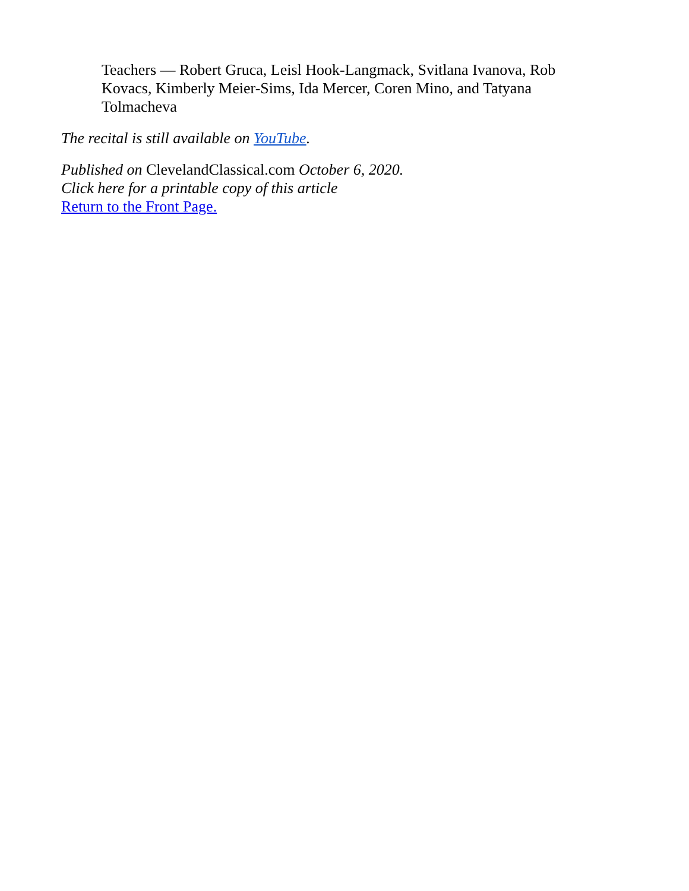Teachers — Robert Gruca, Leisl Hook-Langmack, Svitlana Ivanova, Rob Kovacs, Kimberly Meier-Sims, Ida Mercer, Coren Mino, and Tatyana Tolmacheva
The recital is still available on YouTube.
Published on ClevelandClassical.com October 6, 2020.
Click here for a printable copy of this article
Return to the Front Page.